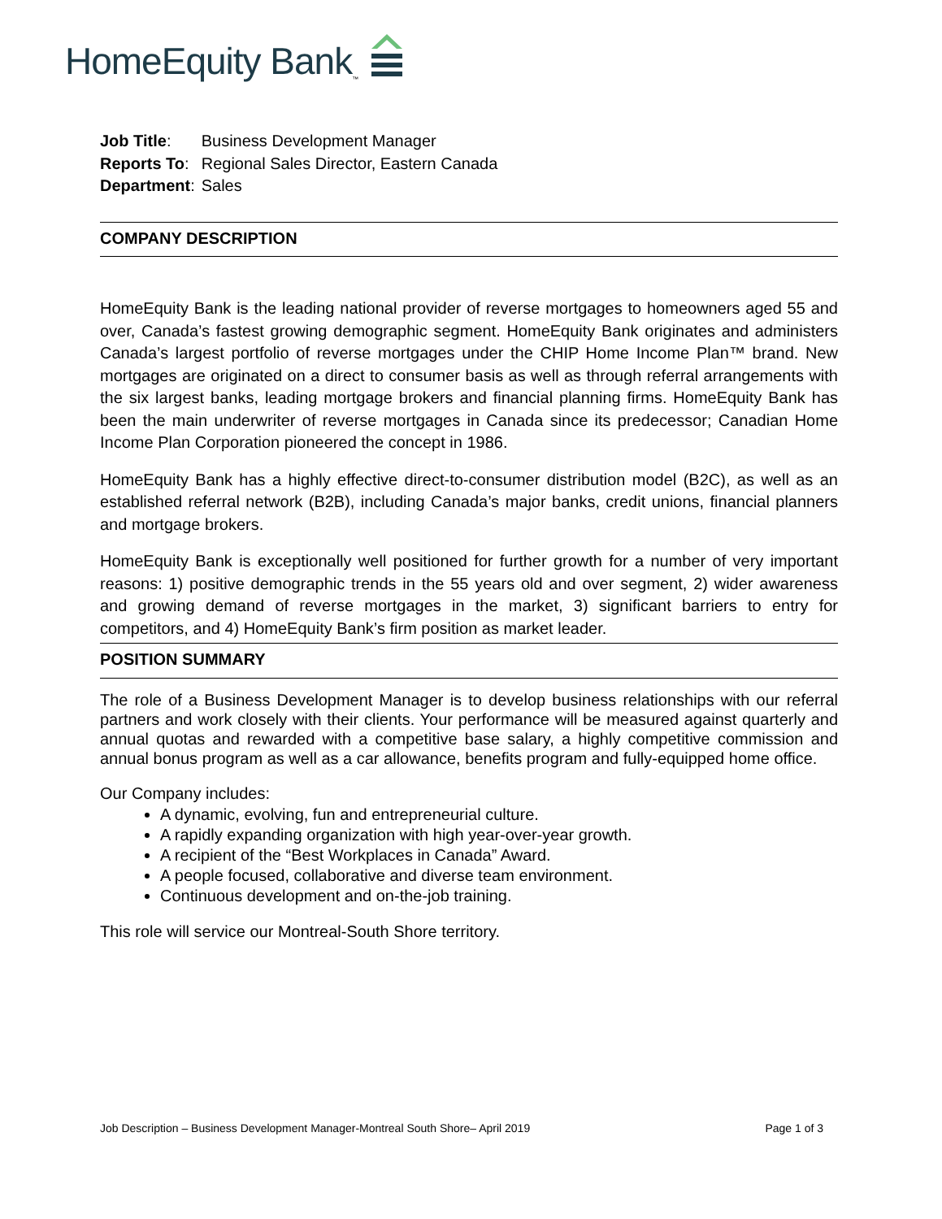HomeEquity Bank<sup>™</sup>
| Job Title : | Business Development Manager |
| Reports To : | Regional Sales Director, Eastern Canada |
| Department : | Sales |
COMPANY DESCRIPTION
HomeEquity Bank is the leading national provider of reverse mortgages to homeowners aged 55 and over, Canada’s fastest growing demographic segment. HomeEquity Bank originates and administers Canada’s largest portfolio of reverse mortgages under the CHIP Home Income Plan™ brand. New mortgages are originated on a direct to consumer basis as well as through referral arrangements with the six largest banks, leading mortgage brokers and financial planning firms. HomeEquity Bank has been the main underwriter of reverse mortgages in Canada since its predecessor; Canadian Home Income Plan Corporation pioneered the concept in 1986.
HomeEquity Bank has a highly effective direct-to-consumer distribution model (B2C), as well as an established referral network (B2B), including Canada’s major banks, credit unions, financial planners and mortgage brokers.
HomeEquity Bank is exceptionally well positioned for further growth for a number of very important reasons: 1) positive demographic trends in the 55 years old and over segment, 2) wider awareness and growing demand of reverse mortgages in the market, 3) significant barriers to entry for competitors, and 4) HomeEquity Bank’s firm position as market leader.
POSITION SUMMARY
The role of a Business Development Manager is to develop business relationships with our referral partners and work closely with their clients. Your performance will be measured against quarterly and annual quotas and rewarded with a competitive base salary, a highly competitive commission and annual bonus program as well as a car allowance, benefits program and fully-equipped home office.
Our Company includes:
A dynamic, evolving, fun and entrepreneurial culture.
A rapidly expanding organization with high year-over-year growth.
A recipient of the “Best Workplaces in Canada” Award.
A people focused, collaborative and diverse team environment.
Continuous development and on-the-job training.
This role will service our Montreal-South Shore territory.
Job Description – Business Development Manager-Montreal South Shore– April 2019 Page 1 of 3